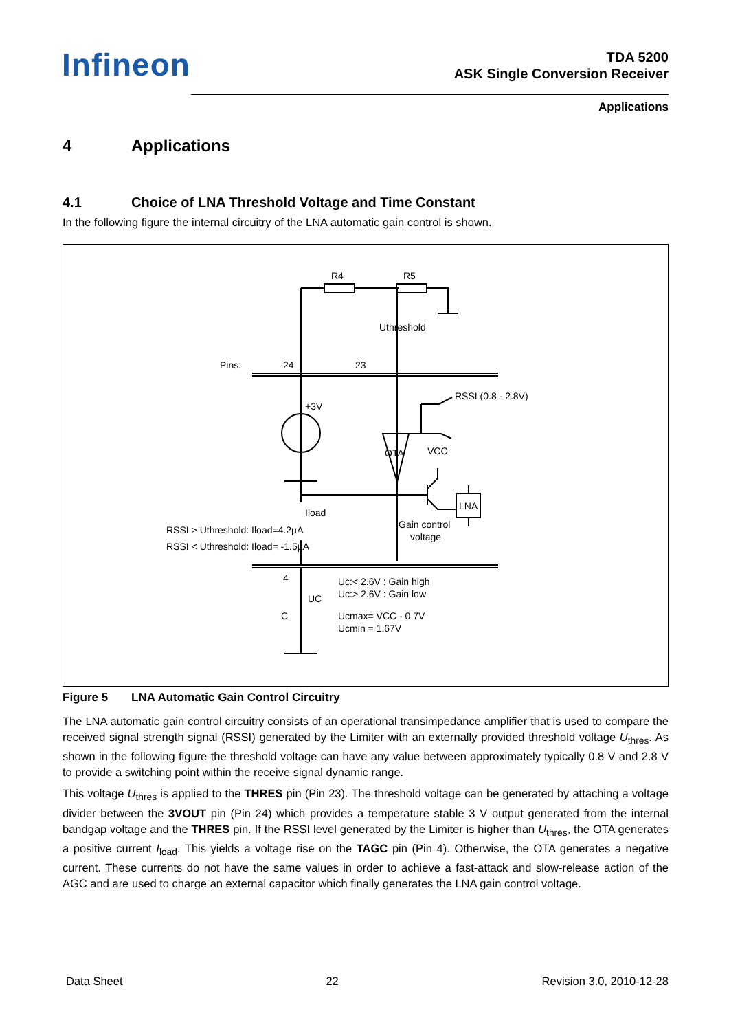Infineon
TDA 5200
ASK Single Conversion Receiver
Applications
4 Applications
4.1 Choice of LNA Threshold Voltage and Time Constant
In the following figure the internal circuitry of the LNA automatic gain control is shown.
R4
R5
Uthreshold
Pins:
24
23
+3V
RSSI (0.8 - 2.8V)
OTA
VCC
Iload
LNA
Gain control
voltage
RSSI > Uthreshold: Iload=4.2µA
RSSI < Uthreshold: Iload= -1.5µA
4
UC
C
Uc:< 2.6V : Gain high
Uc:> 2.6V : Gain low
Ucmax= VCC - 0.7V
Ucmin = 1.67V
Figure 5 LNA Automatic Gain Control Circuitry
The LNA automatic gain control circuitry consists of an operational transimpedance amplifier that is used to compare the received signal strength signal (RSSI) generated by the Limiter with an externally provided threshold voltage U<sub>thres</sub>. As shown in the following figure the threshold voltage can have any value between approximately typically 0.8 V and 2.8 V to provide a switching point within the receive signal dynamic range.
This voltage U<sub>thres</sub> is applied to the THRES pin (Pin 23). The threshold voltage can be generated by attaching a voltage divider between the 3VOUT pin (Pin 24) which provides a temperature stable 3 V output generated from the internal bandgap voltage and the THRES pin. If the RSSI level generated by the Limiter is higher than U<sub>thres</sub>, the OTA generates a positive current I<sub>load</sub>. This yields a voltage rise on the TAGC pin (Pin 4). Otherwise, the OTA generates a negative current. These currents do not have the same values in order to achieve a fast-attack and slow-release action of the AGC and are used to charge an external capacitor which finally generates the LNA gain control voltage.
Data Sheet 22 Revision 3.0, 2010-12-28